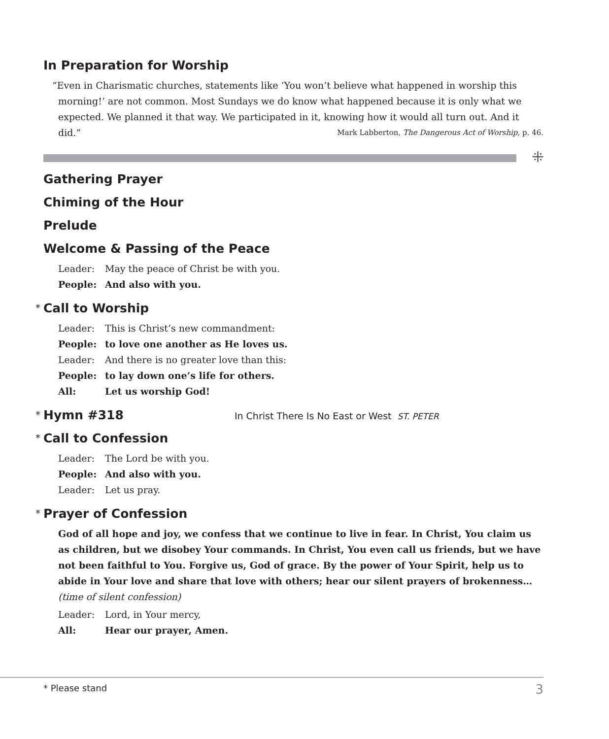In Preparation for Worship
“Even in Charismatic churches, statements like ‘You won’t believe what happened in worship this morning!’ are not common. Most Sundays we do know what happened because it is only what we expected. We planned it that way. We participated in it, knowing how it would all turn out. And it did.” Mark Labberton, The Dangerous Act of Worship, p. 46.
⁜
Gathering Prayer
Chiming of the Hour
Prelude
Welcome & Passing of the Peace
Leader: May the peace of Christ be with you.
People: And also with you.
* Call to Worship
Leader: This is Christ’s new commandment:
People: to love one another as He loves us.
Leader: And there is no greater love than this:
People: to lay down one’s life for others.
All: Let us worship God!
* Hymn #318 In Christ There Is No East or West ST. PETER
* Call to Confession
Leader: The Lord be with you.
People: And also with you.
Leader: Let us pray.
* Prayer of Confession
God of all hope and joy, we confess that we continue to live in fear. In Christ, You claim us as children, but we disobey Your commands. In Christ, You even call us friends, but we have not been faithful to You. Forgive us, God of grace. By the power of Your Spirit, help us to abide in Your love and share that love with others; hear our silent prayers of brokenness… (time of silent confession)
Leader: Lord, in Your mercy,
All: Hear our prayer, Amen.
* Please stand 3